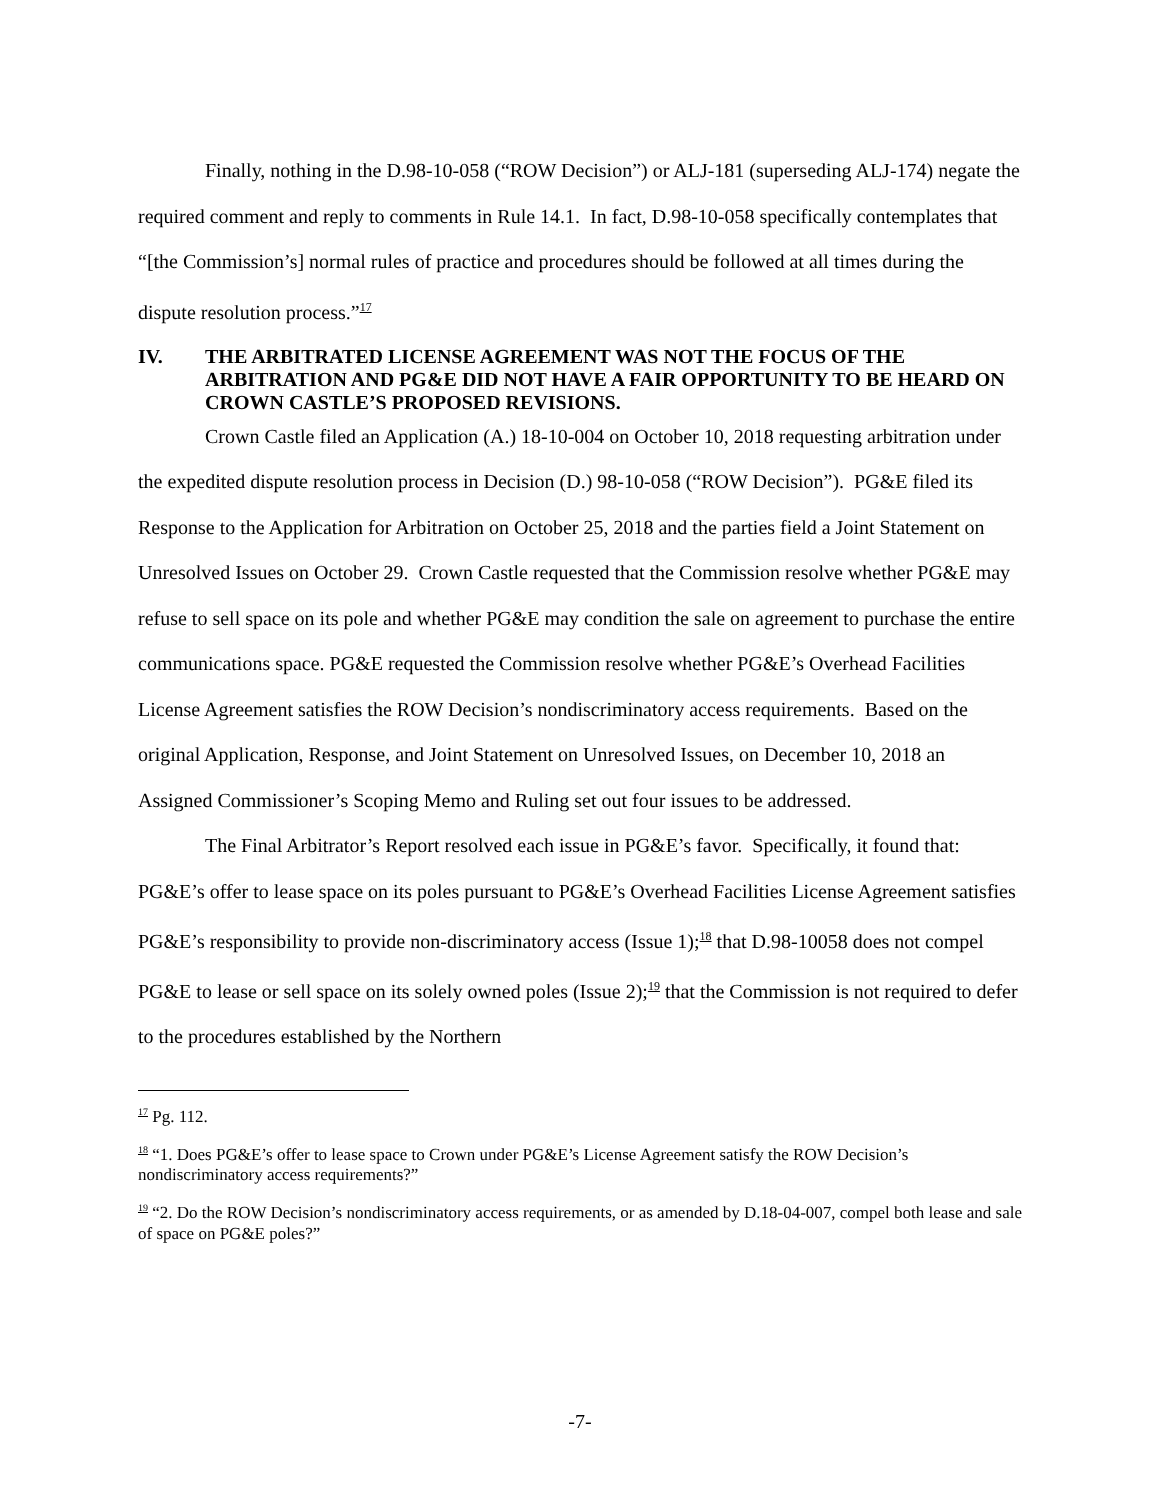Finally, nothing in the D.98-10-058 (“ROW Decision”) or ALJ-181 (superseding ALJ-174) negate the required comment and reply to comments in Rule 14.1. In fact, D.98-10-058 specifically contemplates that “[the Commission’s] normal rules of practice and procedures should be followed at all times during the dispute resolution process.”<sup>17</sup>
IV. THE ARBITRATED LICENSE AGREEMENT WAS NOT THE FOCUS OF THE ARBITRATION AND PG&E DID NOT HAVE A FAIR OPPORTUNITY TO BE HEARD ON CROWN CASTLE’S PROPOSED REVISIONS.
Crown Castle filed an Application (A.) 18-10-004 on October 10, 2018 requesting arbitration under the expedited dispute resolution process in Decision (D.) 98-10-058 (“ROW Decision”). PG&E filed its Response to the Application for Arbitration on October 25, 2018 and the parties field a Joint Statement on Unresolved Issues on October 29. Crown Castle requested that the Commission resolve whether PG&E may refuse to sell space on its pole and whether PG&E may condition the sale on agreement to purchase the entire communications space. PG&E requested the Commission resolve whether PG&E’s Overhead Facilities License Agreement satisfies the ROW Decision’s nondiscriminatory access requirements. Based on the original Application, Response, and Joint Statement on Unresolved Issues, on December 10, 2018 an Assigned Commissioner’s Scoping Memo and Ruling set out four issues to be addressed.
The Final Arbitrator’s Report resolved each issue in PG&E’s favor. Specifically, it found that: PG&E’s offer to lease space on its poles pursuant to PG&E’s Overhead Facilities License Agreement satisfies PG&E’s responsibility to provide non-discriminatory access (Issue 1);<sup>18</sup> that D.98-10058 does not compel PG&E to lease or sell space on its solely owned poles (Issue 2);<sup>19</sup> that the Commission is not required to defer to the procedures established by the Northern
<sup>17</sup> Pg. 112.
<sup>18</sup> “1. Does PG&E’s offer to lease space to Crown under PG&E’s License Agreement satisfy the ROW Decision’s nondiscriminatory access requirements?”
<sup>19</sup> “2. Do the ROW Decision’s nondiscriminatory access requirements, or as amended by D.18-04-007, compel both lease and sale of space on PG&E poles?”
-7-